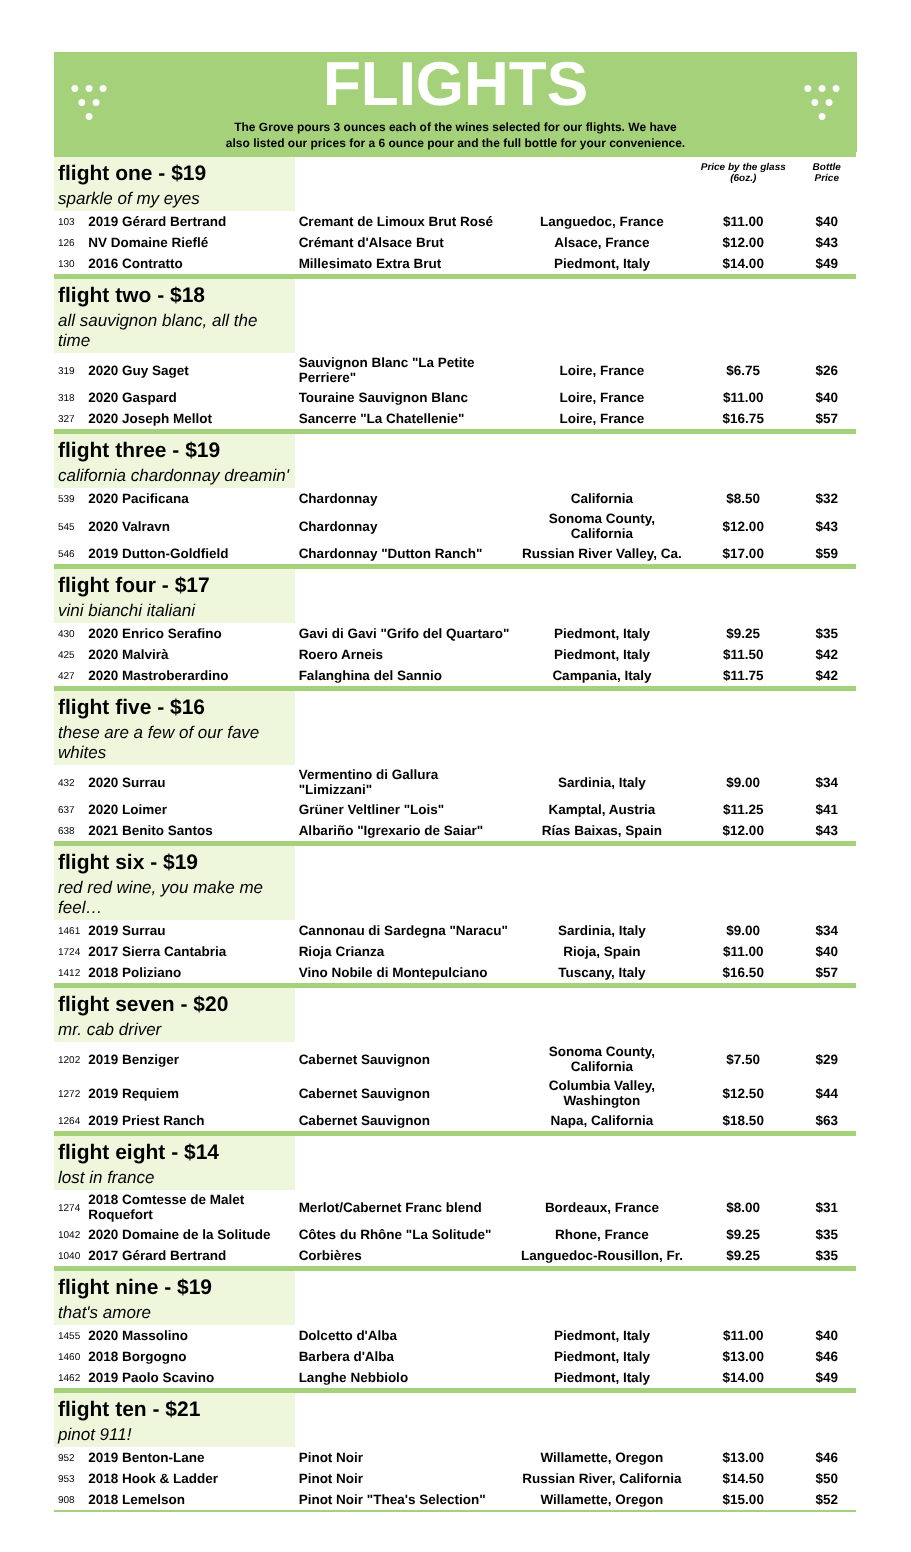● ● ●
● ●
●
FLIGHTS
The Grove pours 3 ounces each of the wines selected for our flights. We have
also listed our prices for a 6 ounce pour and the full bottle for your convenience.
● ● ●
● ●
●
| flight one - $19 | | | | Price by the glass (6oz.) | Bottle Price |
| sparkle of my eyes | | | | | |
| 103 | 2019 Gérard Bertrand | Cremant de Limoux Brut Rosé | Languedoc, France | $11.00 | $40 |
| 126 | NV Domaine Rieflé | Crémant d'Alsace Brut | Alsace, France | $12.00 | $43 |
| 130 | 2016 Contratto | Millesimato Extra Brut | Piedmont, Italy | $14.00 | $49 |
| flight two - $18 | | | | | |
| all sauvignon blanc, all the time | | | | | |
| 319 | 2020 Guy Saget | Sauvignon Blanc "La Petite Perriere" | Loire, France | $6.75 | $26 |
| 318 | 2020 Gaspard | Touraine Sauvignon Blanc | Loire, France | $11.00 | $40 |
| 327 | 2020 Joseph Mellot | Sancerre "La Chatellenie" | Loire, France | $16.75 | $57 |
| flight three - $19 | | | | | |
| california chardonnay dreamin' | | | | | |
| 539 | 2020 Pacificana | Chardonnay | California | $8.50 | $32 |
| 545 | 2020 Valravn | Chardonnay | Sonoma County, California | $12.00 | $43 |
| 546 | 2019 Dutton-Goldfield | Chardonnay "Dutton Ranch" | Russian River Valley, Ca. | $17.00 | $59 |
| flight four - $17 | | | | | |
| vini bianchi italiani | | | | | |
| 430 | 2020 Enrico Serafino | Gavi di Gavi "Grifo del Quartaro" | Piedmont, Italy | $9.25 | $35 |
| 425 | 2020 Malvirà | Roero Arneis | Piedmont, Italy | $11.50 | $42 |
| 427 | 2020 Mastroberardino | Falanghina del Sannio | Campania, Italy | $11.75 | $42 |
| flight five - $16 | | | | | |
| these are a few of our fave whites | | | | | |
| 432 | 2020 Surrau | Vermentino di Gallura "Limizzani" | Sardinia, Italy | $9.00 | $34 |
| 637 | 2020 Loimer | Grüner Veltliner "Lois" | Kamptal, Austria | $11.25 | $41 |
| 638 | 2021 Benito Santos | Albariño "Igrexario de Saiar" | Rías Baixas, Spain | $12.00 | $43 |
| flight six - $19 | | | | | |
| red red wine, you make me feel… | | | | | |
| 1461 | 2019 Surrau | Cannonau di Sardegna "Naracu" | Sardinia, Italy | $9.00 | $34 |
| 1724 | 2017 Sierra Cantabria | Rioja Crianza | Rioja, Spain | $11.00 | $40 |
| 1412 | 2018 Poliziano | Vino Nobile di Montepulciano | Tuscany, Italy | $16.50 | $57 |
| flight seven - $20 | | | | | |
| mr. cab driver | | | | | |
| 1202 | 2019 Benziger | Cabernet Sauvignon | Sonoma County, California | $7.50 | $29 |
| 1272 | 2019 Requiem | Cabernet Sauvignon | Columbia Valley, Washington | $12.50 | $44 |
| 1264 | 2019 Priest Ranch | Cabernet Sauvignon | Napa, California | $18.50 | $63 |
| flight eight - $14 | | | | | |
| lost in france | | | | | |
| 1274 | 2018 Comtesse de Malet Roquefort | Merlot/Cabernet Franc blend | Bordeaux, France | $8.00 | $31 |
| 1042 | 2020 Domaine de la Solitude | Côtes du Rhône "La Solitude" | Rhone, France | $9.25 | $35 |
| 1040 | 2017 Gérard Bertrand | Corbières | Languedoc-Rousillon, Fr. | $9.25 | $35 |
| flight nine - $19 | | | | | |
| that's amore | | | | | |
| 1455 | 2020 Massolino | Dolcetto d'Alba | Piedmont, Italy | $11.00 | $40 |
| 1460 | 2018 Borgogno | Barbera d'Alba | Piedmont, Italy | $13.00 | $46 |
| 1462 | 2019 Paolo Scavino | Langhe Nebbiolo | Piedmont, Italy | $14.00 | $49 |
| flight ten - $21 | | | | | |
| pinot 911! | | | | | |
| 952 | 2019 Benton-Lane | Pinot Noir | Willamette, Oregon | $13.00 | $46 |
| 953 | 2018 Hook & Ladder | Pinot Noir | Russian River, California | $14.50 | $50 |
| 908 | 2018 Lemelson | Pinot Noir "Thea's Selection" | Willamette, Oregon | $15.00 | $52 |